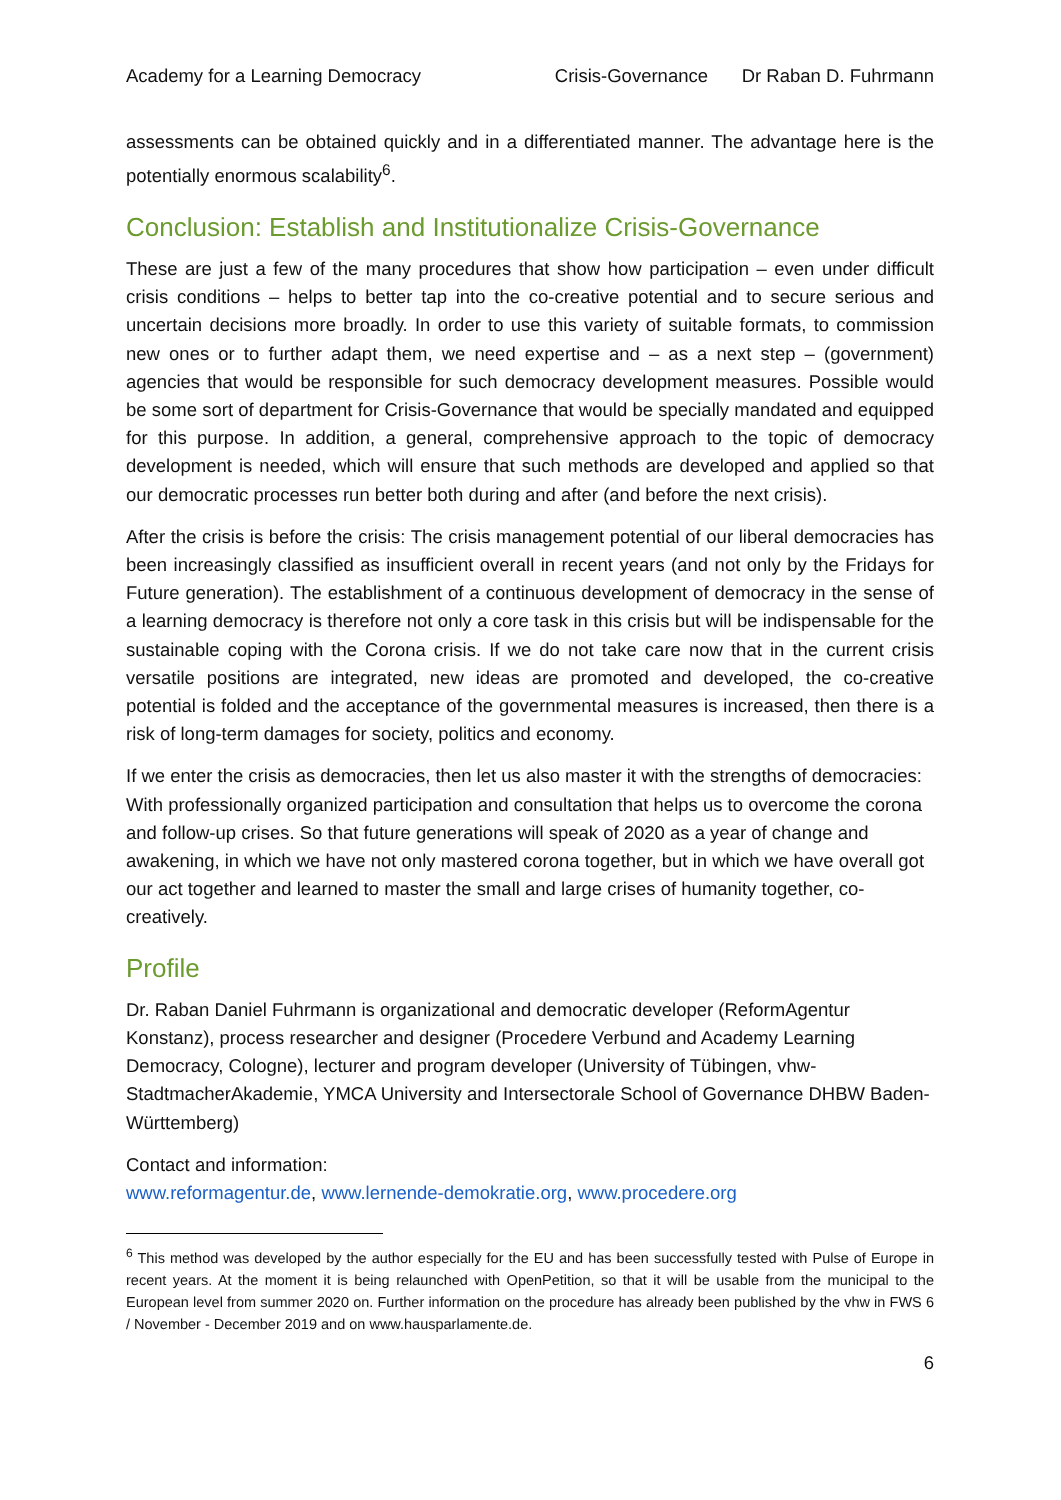Academy for a Learning Democracy Crisis-Governance Dr Raban D. Fuhrmann
assessments can be obtained quickly and in a differentiated manner. The advantage here is the potentially enormous scalability<sup>6</sup>.
Conclusion: Establish and Institutionalize Crisis-Governance
These are just a few of the many procedures that show how participation – even under difficult crisis conditions – helps to better tap into the co-creative potential and to secure serious and uncertain decisions more broadly. In order to use this variety of suitable formats, to commission new ones or to further adapt them, we need expertise and – as a next step – (government) agencies that would be responsible for such democracy development measures. Possible would be some sort of department for Crisis-Governance that would be specially mandated and equipped for this purpose. In addition, a general, comprehensive approach to the topic of democracy development is needed, which will ensure that such methods are developed and applied so that our democratic processes run better both during and after (and before the next crisis).
After the crisis is before the crisis: The crisis management potential of our liberal democracies has been increasingly classified as insufficient overall in recent years (and not only by the Fridays for Future generation). The establishment of a continuous development of democracy in the sense of a learning democracy is therefore not only a core task in this crisis but will be indispensable for the sustainable coping with the Corona crisis. If we do not take care now that in the current crisis versatile positions are integrated, new ideas are promoted and developed, the co-creative potential is folded and the acceptance of the governmental measures is increased, then there is a risk of long-term damages for society, politics and economy.
If we enter the crisis as democracies, then let us also master it with the strengths of democracies: With professionally organized participation and consultation that helps us to overcome the corona and follow-up crises. So that future generations will speak of 2020 as a year of change and awakening, in which we have not only mastered corona together, but in which we have overall got our act together and learned to master the small and large crises of humanity together, co-creatively.
Profile
Dr. Raban Daniel Fuhrmann is organizational and democratic developer (ReformAgentur Konstanz), process researcher and designer (Procedere Verbund and Academy Learning Democracy, Cologne), lecturer and program developer (University of Tübingen, vhw-StadtmacherAkademie, YMCA University and Intersectorale School of Governance DHBW Baden-Württemberg)
Contact and information:
www.reformagentur.de, www.lernende-demokratie.org, www.procedere.org
<sup>6</sup> This method was developed by the author especially for the EU and has been successfully tested with Pulse of Europe in recent years. At the moment it is being relaunched with OpenPetition, so that it will be usable from the municipal to the European level from summer 2020 on. Further information on the procedure has already been published by the vhw in FWS 6 / November - December 2019 and on www.hausparlamente.de.
6